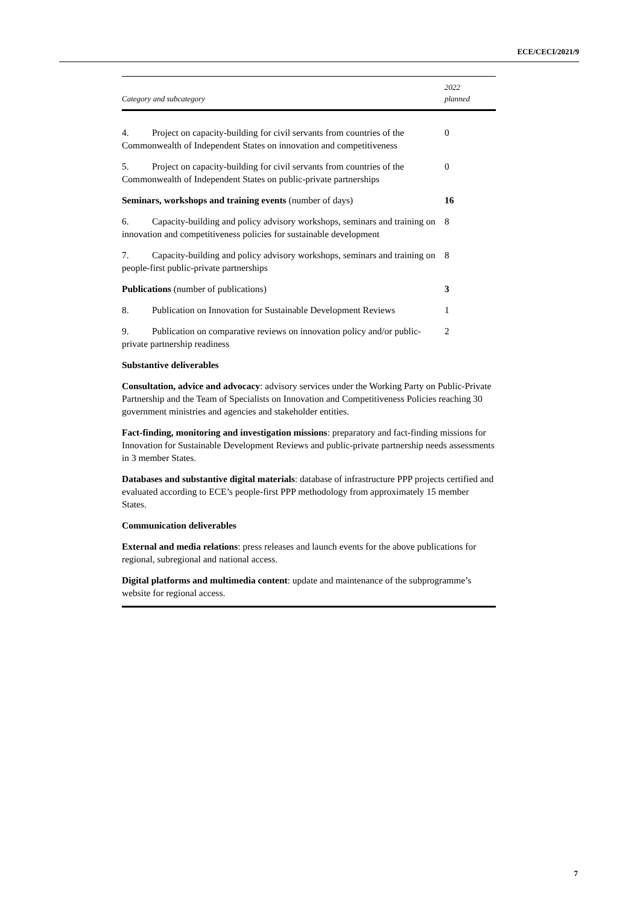ECE/CECI/2021/9
| Category and subcategory | 2022 planned |
| --- | --- |
| 4. Project on capacity-building for civil servants from countries of the Commonwealth of Independent States on innovation and competitiveness | 0 |
| 5. Project on capacity-building for civil servants from countries of the Commonwealth of Independent States on public-private partnerships | 0 |
| Seminars, workshops and training events (number of days) | 16 |
| 6. Capacity-building and policy advisory workshops, seminars and training on innovation and competitiveness policies for sustainable development | 8 |
| 7. Capacity-building and policy advisory workshops, seminars and training on people-first public-private partnerships | 8 |
| Publications (number of publications) | 3 |
| 8. Publication on Innovation for Sustainable Development Reviews | 1 |
| 9. Publication on comparative reviews on innovation policy and/or public-private partnership readiness | 2 |
| Substantive deliverables Consultation, advice and advocacy : advisory services under the Working Party on Public-Private Partnership and the Team of Specialists on Innovation and Competitiveness Policies reaching 30 government ministries and agencies and stakeholder entities. Fact-finding, monitoring and investigation missions : preparatory and fact-finding missions for Innovation for Sustainable Development Reviews and public-private partnership needs assessments in 3 member States. Databases and substantive digital materials : database of infrastructure PPP projects certified and evaluated according to ECE’s people-first PPP methodology from approximately 15 member States. Communication deliverables External and media relations : press releases and launch events for the above publications for regional, subregional and national access. Digital platforms and multimedia content : update and maintenance of the subprogramme’s website for regional access. | |
7